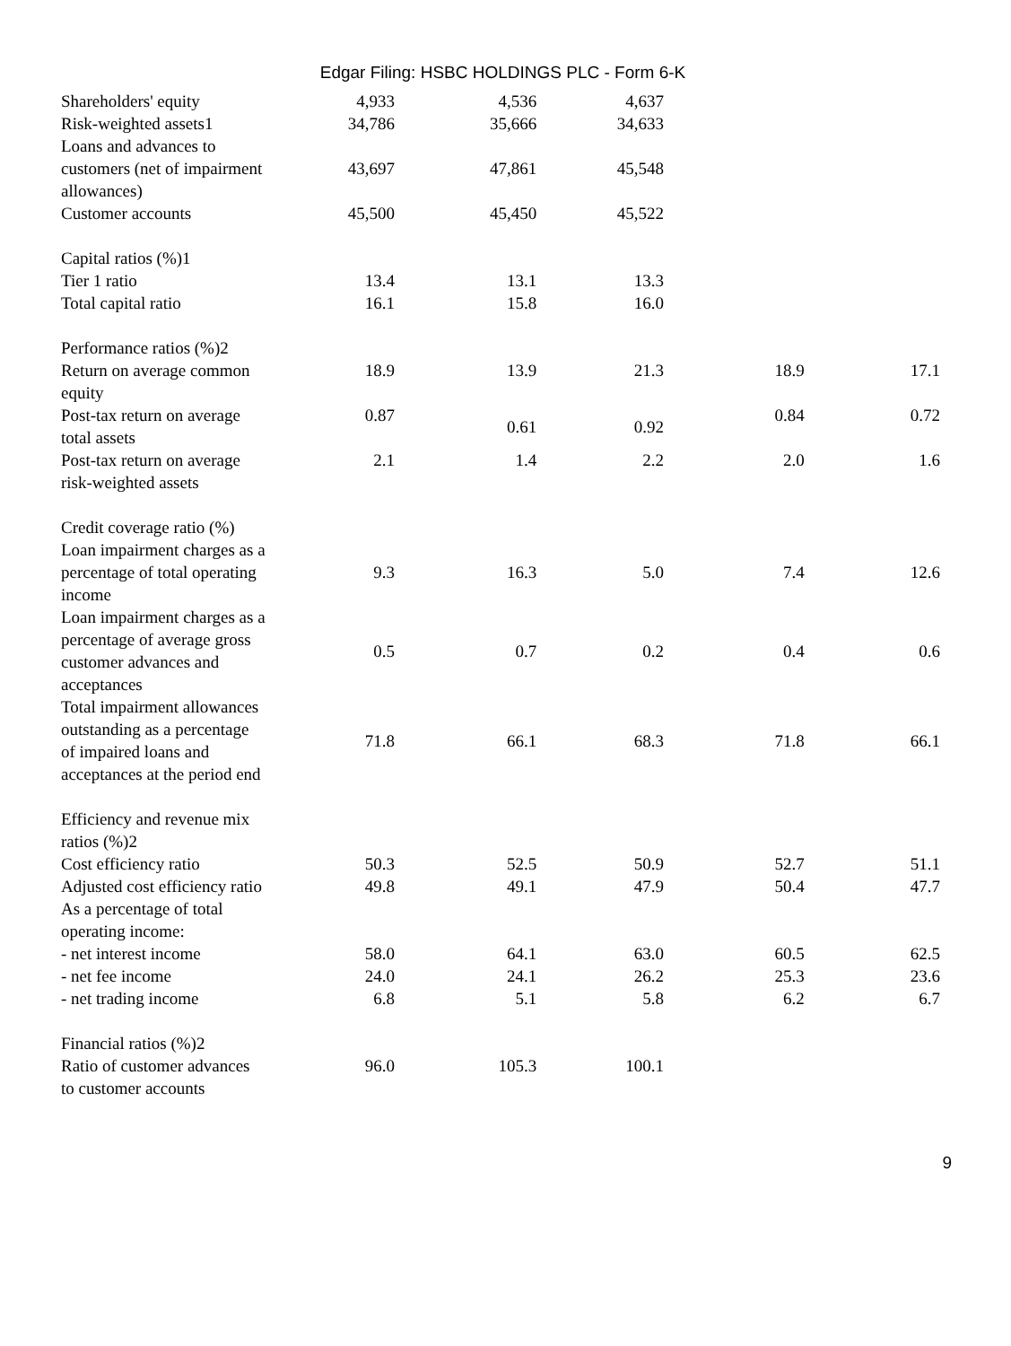Edgar Filing: HSBC HOLDINGS PLC - Form 6-K
| Shareholders' equity | 4,933 | 4,536 | 4,637 | | |
| Risk-weighted assets1 | 34,786 | 35,666 | 34,633 | | |
| Loans and advances to customers (net of impairment allowances) | 43,697 | 47,861 | 45,548 | | |
| Customer accounts | 45,500 | 45,450 | 45,522 | | |
| Capital ratios (%)1 | | | | | |
| Tier 1 ratio | 13.4 | 13.1 | 13.3 | | |
| Total capital ratio | 16.1 | 15.8 | 16.0 | | |
| Performance ratios (%)2 | | | | | |
| Return on average common equity | 18.9 | 13.9 | 21.3 | 18.9 | 17.1 |
| Post-tax return on average total assets | 0.87 | 0.61 | 0.92 | 0.84 | 0.72 |
| Post-tax return on average risk-weighted assets | 2.1 | 1.4 | 2.2 | 2.0 | 1.6 |
| Credit coverage ratio (%) | | | | | |
| Loan impairment charges as a percentage of total operating income | 9.3 | 16.3 | 5.0 | 7.4 | 12.6 |
| Loan impairment charges as a percentage of average gross customer advances and acceptances | 0.5 | 0.7 | 0.2 | 0.4 | 0.6 |
| Total impairment allowances outstanding as a percentage of impaired loans and acceptances at the period end | 71.8 | 66.1 | 68.3 | 71.8 | 66.1 |
| Efficiency and revenue mix ratios (%)2 | | | | | |
| Cost efficiency ratio | 50.3 | 52.5 | 50.9 | 52.7 | 51.1 |
| Adjusted cost efficiency ratio | 49.8 | 49.1 | 47.9 | 50.4 | 47.7 |
| As a percentage of total operating income: | | | | | |
| - net interest income | 58.0 | 64.1 | 63.0 | 60.5 | 62.5 |
| - net fee income | 24.0 | 24.1 | 26.2 | 25.3 | 23.6 |
| - net trading income | 6.8 | 5.1 | 5.8 | 6.2 | 6.7 |
| Financial ratios (%)2 | | | | | |
| Ratio of customer advances to customer accounts | 96.0 | 105.3 | 100.1 | | |
9